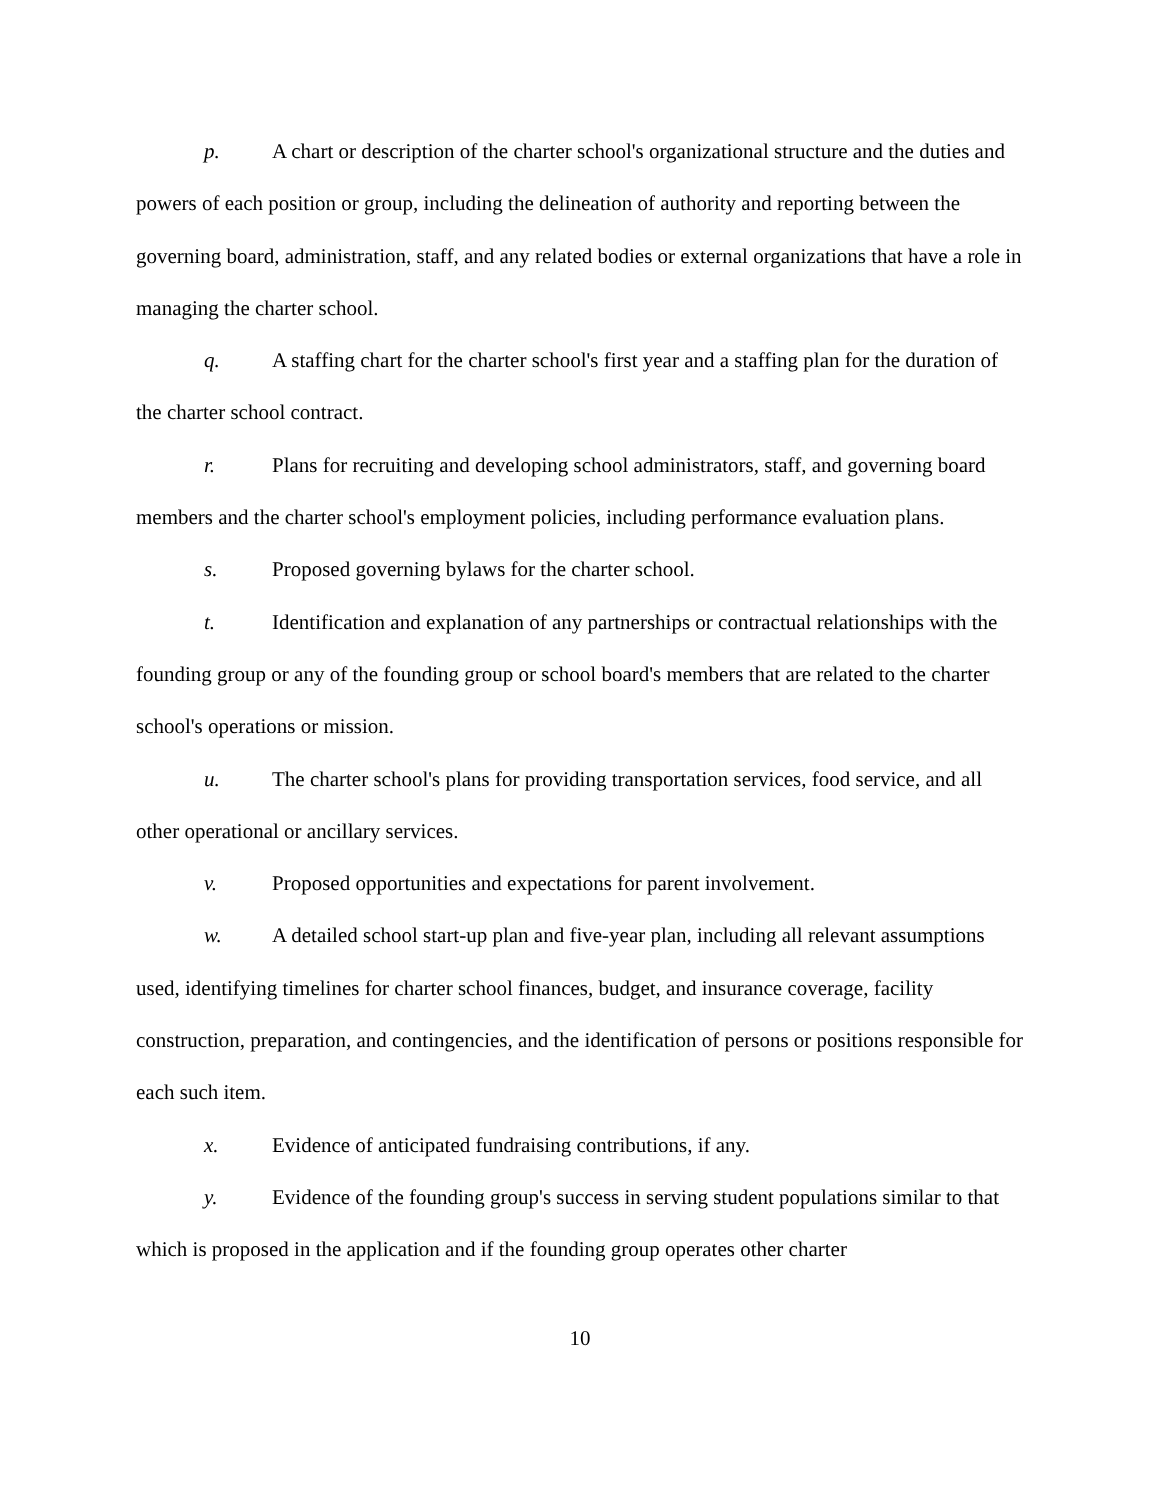p. A chart or description of the charter school's organizational structure and the duties and powers of each position or group, including the delineation of authority and reporting between the governing board, administration, staff, and any related bodies or external organizations that have a role in managing the charter school.
q. A staffing chart for the charter school's first year and a staffing plan for the duration of the charter school contract.
r. Plans for recruiting and developing school administrators, staff, and governing board members and the charter school's employment policies, including performance evaluation plans.
s. Proposed governing bylaws for the charter school.
t. Identification and explanation of any partnerships or contractual relationships with the founding group or any of the founding group or school board's members that are related to the charter school's operations or mission.
u. The charter school's plans for providing transportation services, food service, and all other operational or ancillary services.
v. Proposed opportunities and expectations for parent involvement.
w. A detailed school start-up plan and five-year plan, including all relevant assumptions used, identifying timelines for charter school finances, budget, and insurance coverage, facility construction, preparation, and contingencies, and the identification of persons or positions responsible for each such item.
x. Evidence of anticipated fundraising contributions, if any.
y. Evidence of the founding group's success in serving student populations similar to that which is proposed in the application and if the founding group operates other charter
10